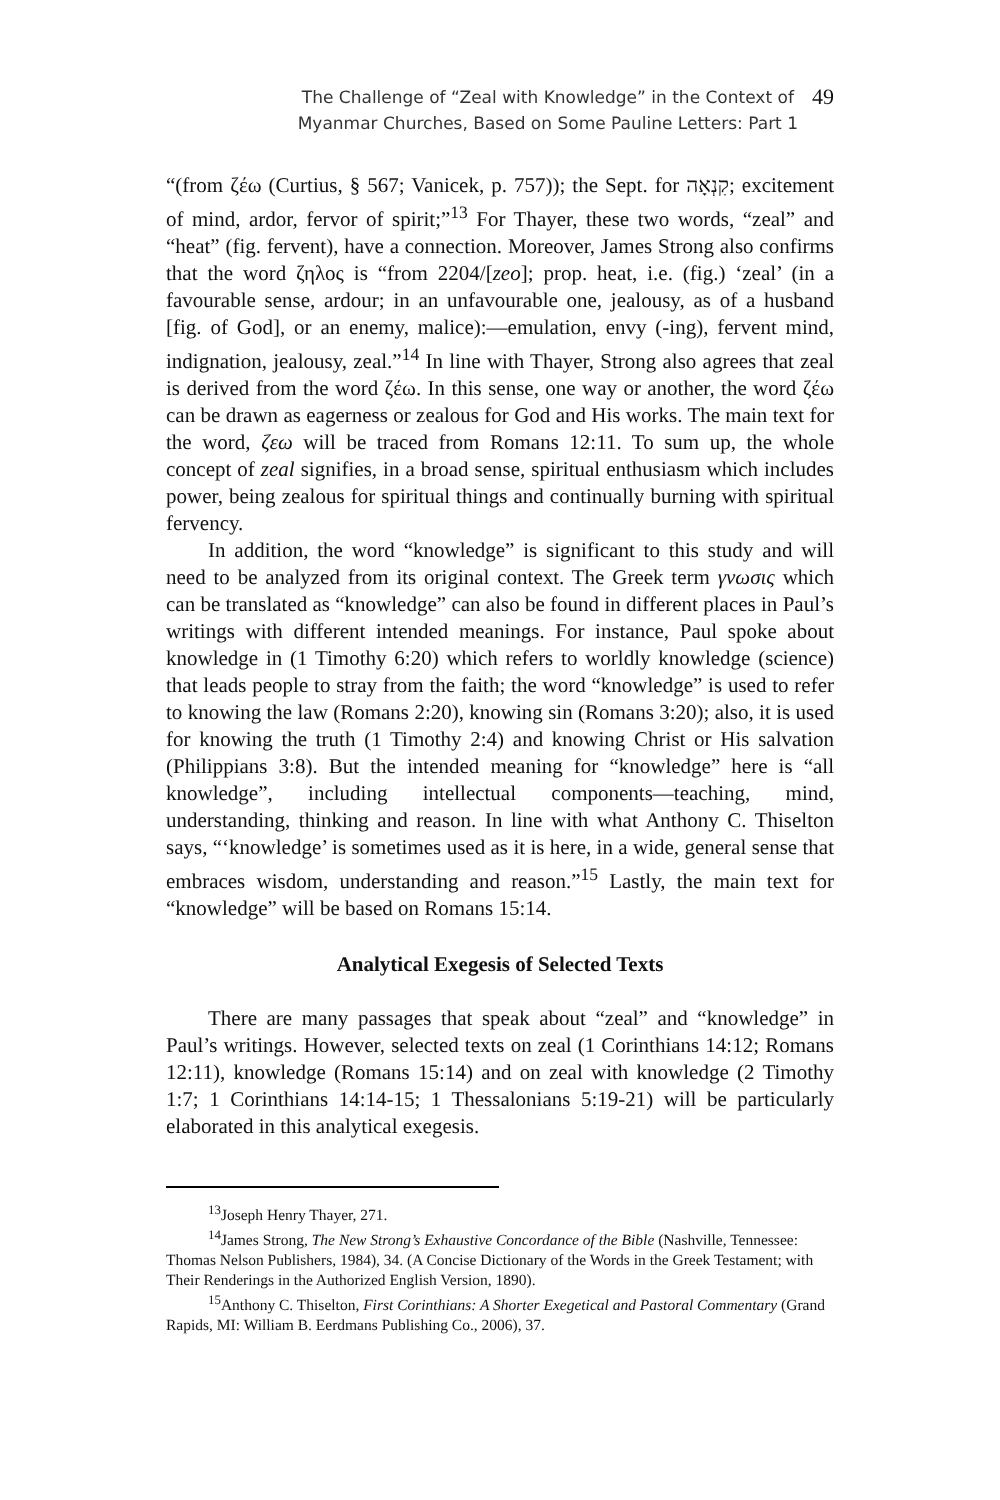The Challenge of “Zeal with Knowledge” in the Context of
Myanmar Churches, Based on Some Pauline Letters: Part 1
49
“(from ζέω (Curtius, § 567; Vanicek, p. 757)); the Sept. for קִנְאָה; excitement of mind, ardor, fervor of spirit;”<sup>13</sup> For Thayer, these two words, “zeal” and “heat” (fig. fervent), have a connection. Moreover, James Strong also confirms that the word ζηλος is “from 2204/[zeo]; prop. heat, i.e. (fig.) ‘zeal’ (in a favourable sense, ardour; in an unfavourable one, jealousy, as of a husband [fig. of God], or an enemy, malice):—emulation, envy (-ing), fervent mind, indignation, jealousy, zeal.”<sup>14</sup> In line with Thayer, Strong also agrees that zeal is derived from the word ζέω. In this sense, one way or another, the word ζέω can be drawn as eagerness or zealous for God and His works. The main text for the word, ζεω will be traced from Romans 12:11. To sum up, the whole concept of zeal signifies, in a broad sense, spiritual enthusiasm which includes power, being zealous for spiritual things and continually burning with spiritual fervency.
In addition, the word “knowledge” is significant to this study and will need to be analyzed from its original context. The Greek term γνωσις which can be translated as “knowledge” can also be found in different places in Paul’s writings with different intended meanings. For instance, Paul spoke about knowledge in (1 Timothy 6:20) which refers to worldly knowledge (science) that leads people to stray from the faith; the word “knowledge” is used to refer to knowing the law (Romans 2:20), knowing sin (Romans 3:20); also, it is used for knowing the truth (1 Timothy 2:4) and knowing Christ or His salvation (Philippians 3:8). But the intended meaning for “knowledge” here is “all knowledge”, including intellectual components—teaching, mind, understanding, thinking and reason. In line with what Anthony C. Thiselton says, “‘knowledge’ is sometimes used as it is here, in a wide, general sense that embraces wisdom, understanding and reason.”<sup>15</sup> Lastly, the main text for “knowledge” will be based on Romans 15:14.
Analytical Exegesis of Selected Texts
There are many passages that speak about “zeal” and “knowledge” in Paul’s writings. However, selected texts on zeal (1 Corinthians 14:12; Romans 12:11), knowledge (Romans 15:14) and on zeal with knowledge (2 Timothy 1:7; 1 Corinthians 14:14-15; 1 Thessalonians 5:19-21) will be particularly elaborated in this analytical exegesis.
<sup>13</sup> Joseph Henry Thayer, 271.
<sup>14</sup> James Strong, The New Strong’s Exhaustive Concordance of the Bible (Nashville, Tennessee: Thomas Nelson Publishers, 1984), 34. (A Concise Dictionary of the Words in the Greek Testament; with Their Renderings in the Authorized English Version, 1890).
<sup>15</sup> Anthony C. Thiselton, First Corinthians: A Shorter Exegetical and Pastoral Commentary (Grand Rapids, MI: William B. Eerdmans Publishing Co., 2006), 37.